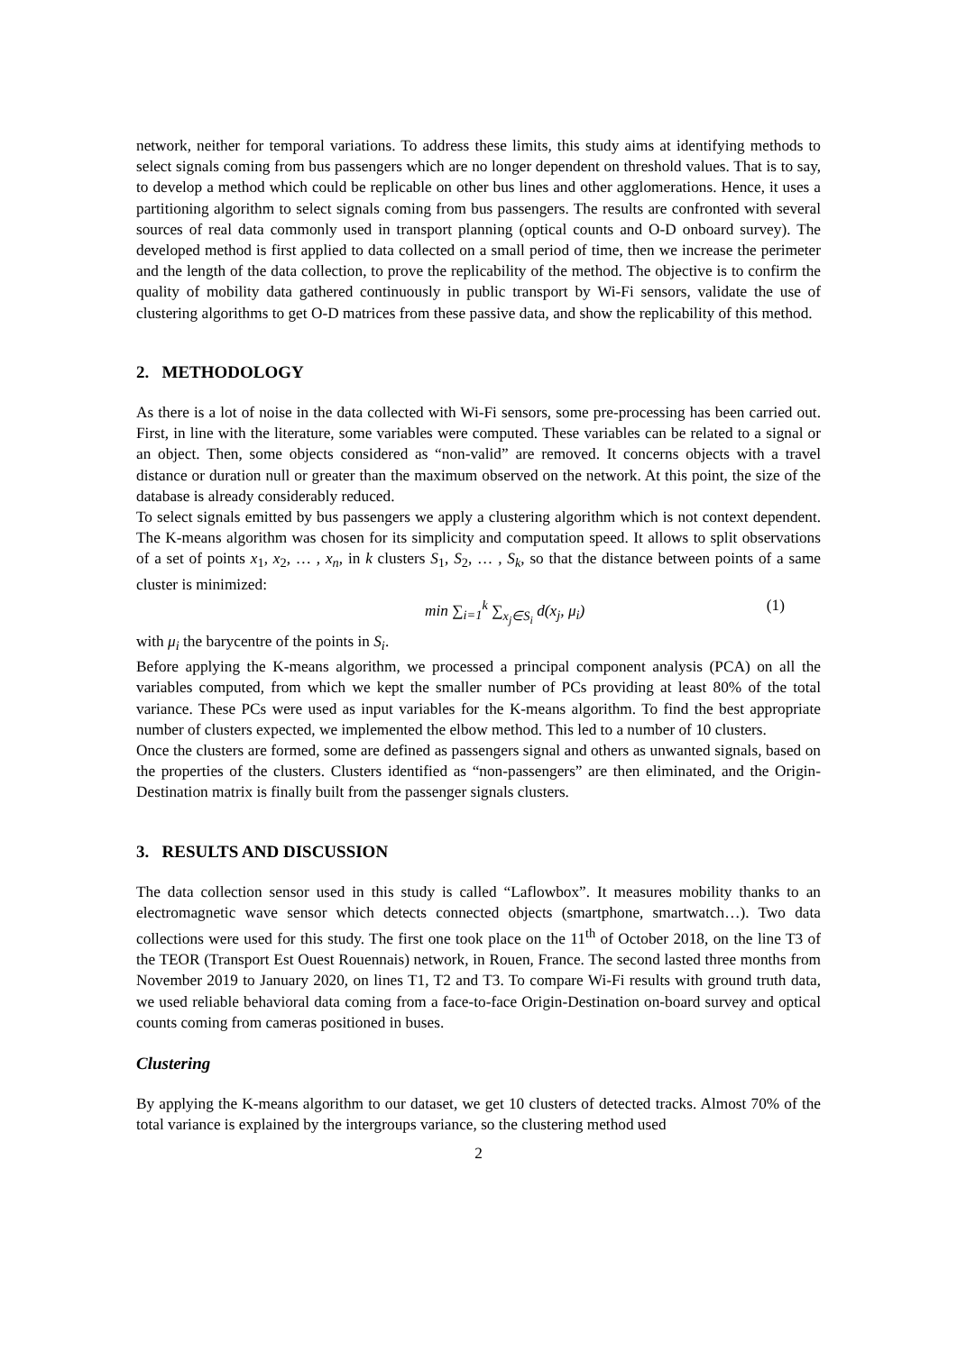network, neither for temporal variations. To address these limits, this study aims at identifying methods to select signals coming from bus passengers which are no longer dependent on threshold values. That is to say, to develop a method which could be replicable on other bus lines and other agglomerations. Hence, it uses a partitioning algorithm to select signals coming from bus passengers. The results are confronted with several sources of real data commonly used in transport planning (optical counts and O-D onboard survey). The developed method is first applied to data collected on a small period of time, then we increase the perimeter and the length of the data collection, to prove the replicability of the method. The objective is to confirm the quality of mobility data gathered continuously in public transport by Wi-Fi sensors, validate the use of clustering algorithms to get O-D matrices from these passive data, and show the replicability of this method.
2. METHODOLOGY
As there is a lot of noise in the data collected with Wi-Fi sensors, some pre-processing has been carried out. First, in line with the literature, some variables were computed. These variables can be related to a signal or an object. Then, some objects considered as “non-valid” are removed. It concerns objects with a travel distance or duration null or greater than the maximum observed on the network. At this point, the size of the database is already considerably reduced.
To select signals emitted by bus passengers we apply a clustering algorithm which is not context dependent. The K-means algorithm was chosen for its simplicity and computation speed. It allows to split observations of a set of points x<sub>1</sub>, x<sub>2</sub>, … , x<sub>n</sub>, in k clusters S<sub>1</sub>, S<sub>2</sub>, … , S<sub>k</sub>, so that the distance between points of a same cluster is minimized:
min ∑<sub>i=1</sub><sup>k</sup> ∑<sub>x<sub>j</sub>∈S<sub>i</sub></sub> d(x<sub>j</sub>, μ<sub>i</sub>) (1)
with μ<sub>i</sub> the barycentre of the points in S<sub>i</sub>.
Before applying the K-means algorithm, we processed a principal component analysis (PCA) on all the variables computed, from which we kept the smaller number of PCs providing at least 80% of the total variance. These PCs were used as input variables for the K-means algorithm. To find the best appropriate number of clusters expected, we implemented the elbow method. This led to a number of 10 clusters.
Once the clusters are formed, some are defined as passengers signal and others as unwanted signals, based on the properties of the clusters. Clusters identified as “non-passengers” are then eliminated, and the Origin-Destination matrix is finally built from the passenger signals clusters.
3. RESULTS AND DISCUSSION
The data collection sensor used in this study is called “Laflowbox”. It measures mobility thanks to an electromagnetic wave sensor which detects connected objects (smartphone, smartwatch…). Two data collections were used for this study. The first one took place on the 11<sup>th</sup> of October 2018, on the line T3 of the TEOR (Transport Est Ouest Rouennais) network, in Rouen, France. The second lasted three months from November 2019 to January 2020, on lines T1, T2 and T3. To compare Wi-Fi results with ground truth data, we used reliable behavioral data coming from a face-to-face Origin-Destination on-board survey and optical counts coming from cameras positioned in buses.
Clustering
By applying the K-means algorithm to our dataset, we get 10 clusters of detected tracks. Almost 70% of the total variance is explained by the intergroups variance, so the clustering method used
2